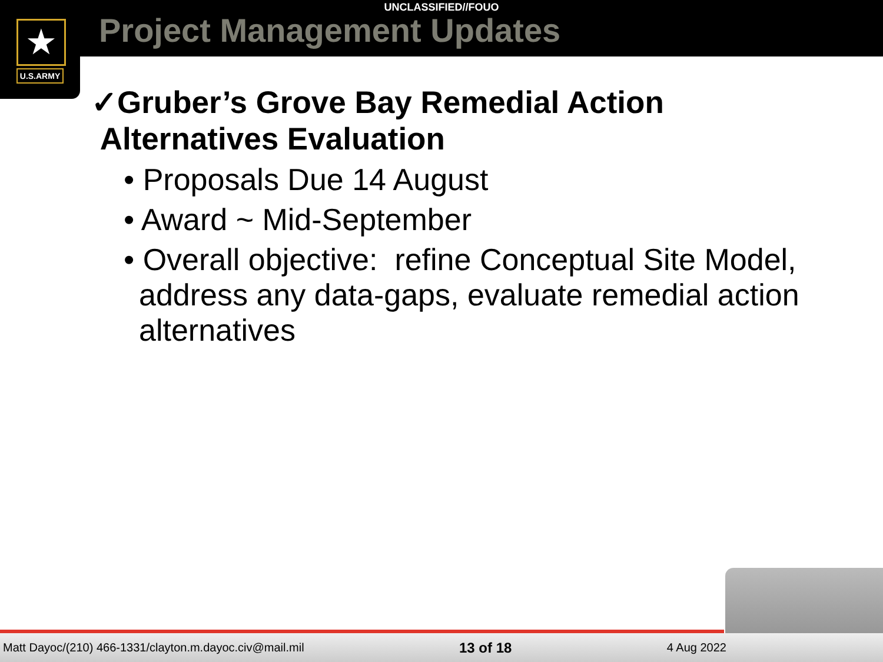★
U.S.ARMY
UNCLASSIFIED//FOUO
Project Management Updates
✓Gruber’s Grove Bay Remedial Action
Alternatives Evaluation
• Proposals Due 14 August
• Award ~ Mid-September
• Overall objective: refine Conceptual Site Model, address any data-gaps, evaluate remedial action alternatives
Matt Dayoc/(210) 466-1331/clayton.m.dayoc.civ@mail.mil 13 of 18 4 Aug 2022